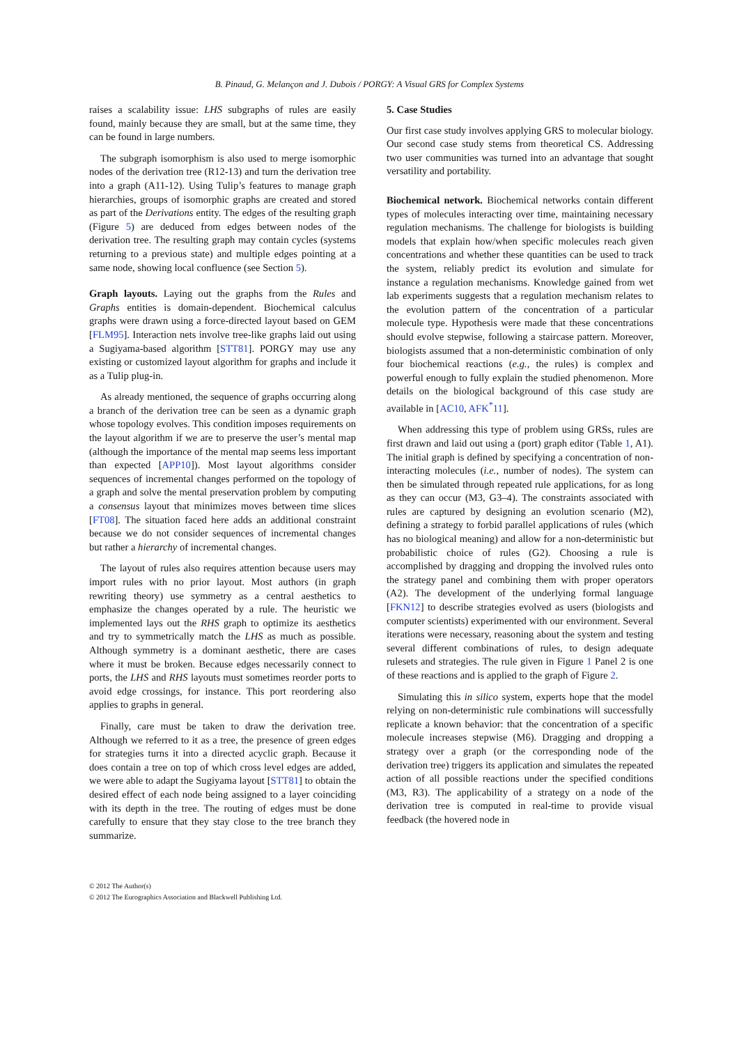B. Pinaud, G. Melançon and J. Dubois / PORGY: A Visual GRS for Complex Systems
raises a scalability issue: LHS subgraphs of rules are easily found, mainly because they are small, but at the same time, they can be found in large numbers.
The subgraph isomorphism is also used to merge isomorphic nodes of the derivation tree (R12-13) and turn the derivation tree into a graph (A11-12). Using Tulip’s features to manage graph hierarchies, groups of isomorphic graphs are created and stored as part of the Derivations entity. The edges of the resulting graph (Figure 5) are deduced from edges between nodes of the derivation tree. The resulting graph may contain cycles (systems returning to a previous state) and multiple edges pointing at a same node, showing local confluence (see Section 5).
Graph layouts. Laying out the graphs from the Rules and Graphs entities is domain-dependent. Biochemical calculus graphs were drawn using a force-directed layout based on GEM [FLM95]. Interaction nets involve tree-like graphs laid out using a Sugiyama-based algorithm [STT81]. PORGY may use any existing or customized layout algorithm for graphs and include it as a Tulip plug-in.
As already mentioned, the sequence of graphs occurring along a branch of the derivation tree can be seen as a dynamic graph whose topology evolves. This condition imposes requirements on the layout algorithm if we are to preserve the user’s mental map (although the importance of the mental map seems less important than expected [APP10]). Most layout algorithms consider sequences of incremental changes performed on the topology of a graph and solve the mental preservation problem by computing a consensus layout that minimizes moves between time slices [FT08]. The situation faced here adds an additional constraint because we do not consider sequences of incremental changes but rather a hierarchy of incremental changes.
The layout of rules also requires attention because users may import rules with no prior layout. Most authors (in graph rewriting theory) use symmetry as a central aesthetics to emphasize the changes operated by a rule. The heuristic we implemented lays out the RHS graph to optimize its aesthetics and try to symmetrically match the LHS as much as possible. Although symmetry is a dominant aesthetic, there are cases where it must be broken. Because edges necessarily connect to ports, the LHS and RHS layouts must sometimes reorder ports to avoid edge crossings, for instance. This port reordering also applies to graphs in general.
Finally, care must be taken to draw the derivation tree. Although we referred to it as a tree, the presence of green edges for strategies turns it into a directed acyclic graph. Because it does contain a tree on top of which cross level edges are added, we were able to adapt the Sugiyama layout [STT81] to obtain the desired effect of each node being assigned to a layer coinciding with its depth in the tree. The routing of edges must be done carefully to ensure that they stay close to the tree branch they summarize.
5. Case Studies
Our first case study involves applying GRS to molecular biology. Our second case study stems from theoretical CS. Addressing two user communities was turned into an advantage that sought versatility and portability.
Biochemical network. Biochemical networks contain different types of molecules interacting over time, maintaining necessary regulation mechanisms. The challenge for biologists is building models that explain how/when specific molecules reach given concentrations and whether these quantities can be used to track the system, reliably predict its evolution and simulate for instance a regulation mechanisms. Knowledge gained from wet lab experiments suggests that a regulation mechanism relates to the evolution pattern of the concentration of a particular molecule type. Hypothesis were made that these concentrations should evolve stepwise, following a staircase pattern. Moreover, biologists assumed that a non-deterministic combination of only four biochemical reactions (e.g., the rules) is complex and powerful enough to fully explain the studied phenomenon. More details on the biological background of this case study are available in [AC10, AFK<sup>*</sup>11].
When addressing this type of problem using GRSs, rules are first drawn and laid out using a (port) graph editor (Table 1, A1). The initial graph is defined by specifying a concentration of non-interacting molecules (i.e., number of nodes). The system can then be simulated through repeated rule applications, for as long as they can occur (M3, G3–4). The constraints associated with rules are captured by designing an evolution scenario (M2), defining a strategy to forbid parallel applications of rules (which has no biological meaning) and allow for a non-deterministic but probabilistic choice of rules (G2). Choosing a rule is accomplished by dragging and dropping the involved rules onto the strategy panel and combining them with proper operators (A2). The development of the underlying formal language [FKN12] to describe strategies evolved as users (biologists and computer scientists) experimented with our environment. Several iterations were necessary, reasoning about the system and testing several different combinations of rules, to design adequate rulesets and strategies. The rule given in Figure 1 Panel 2 is one of these reactions and is applied to the graph of Figure 2.
Simulating this in silico system, experts hope that the model relying on non-deterministic rule combinations will successfully replicate a known behavior: that the concentration of a specific molecule increases stepwise (M6). Dragging and dropping a strategy over a graph (or the corresponding node of the derivation tree) triggers its application and simulates the repeated action of all possible reactions under the specified conditions (M3, R3). The applicability of a strategy on a node of the derivation tree is computed in real-time to provide visual feedback (the hovered node in
© 2012 The Author(s)
© 2012 The Eurographics Association and Blackwell Publishing Ltd.